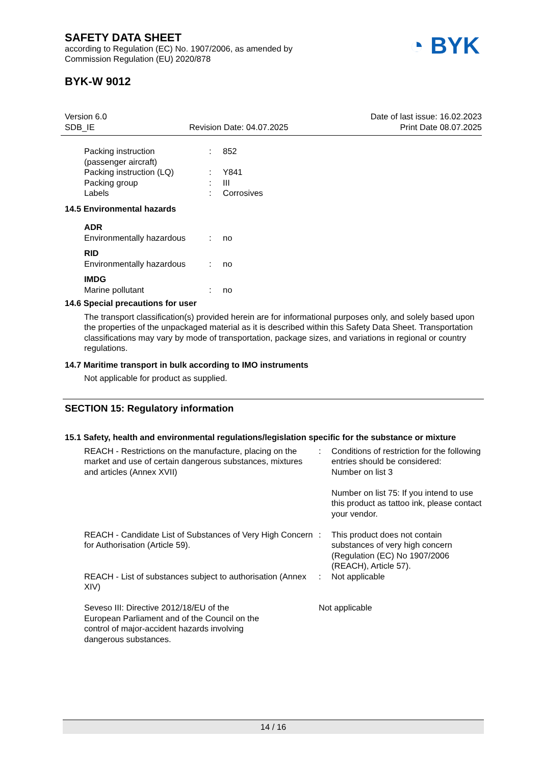◔ BYK
SAFETY DATA SHEET
according to Regulation (EC) No. 1907/2006, as amended by
Commission Regulation (EU) 2020/878
BYK-W 9012
Version 6.0
SDB_IE
Revision Date: 04.07.2025 Date of last issue: 16.02.2023
Print Date 08.07.2025
| Packing instruction (passenger aircraft) | : | 852 |
| Packing instruction (LQ) | : | Y841 |
| Packing group | : | III |
| Labels | : | Corrosives |
14.5 Environmental hazards
| ADR | | |
| Environmentally hazardous | : | no |
| RID | | |
| Environmentally hazardous | : | no |
| IMDG | | |
| Marine pollutant | : | no |
14.6 Special precautions for user
The transport classification(s) provided herein are for informational purposes only, and solely based upon the properties of the unpackaged material as it is described within this Safety Data Sheet. Transportation classifications may vary by mode of transportation, package sizes, and variations in regional or country regulations.
14.7 Maritime transport in bulk according to IMO instruments
Not applicable for product as supplied.
SECTION 15: Regulatory information
15.1 Safety, health and environmental regulations/legislation specific for the substance or mixture
| REACH - Restrictions on the manufacture, placing on the market and use of certain dangerous substances, mixtures and articles (Annex XVII) | : | Conditions of restriction for the following entries should be considered: Number on list 3 Number on list 75: If you intend to use this product as tattoo ink, please contact your vendor. |
| REACH - Candidate List of Substances of Very High Concern for Authorisation (Article 59). | : | This product does not contain substances of very high concern (Regulation (EC) No 1907/2006 (REACH), Article 57). |
| REACH - List of substances subject to authorisation (Annex XIV) | : | Not applicable |
| Seveso III: Directive 2012/18/EU of the European Parliament and of the Council on the control of major-accident hazards involving dangerous substances. | Not applicable | |
14 / 16